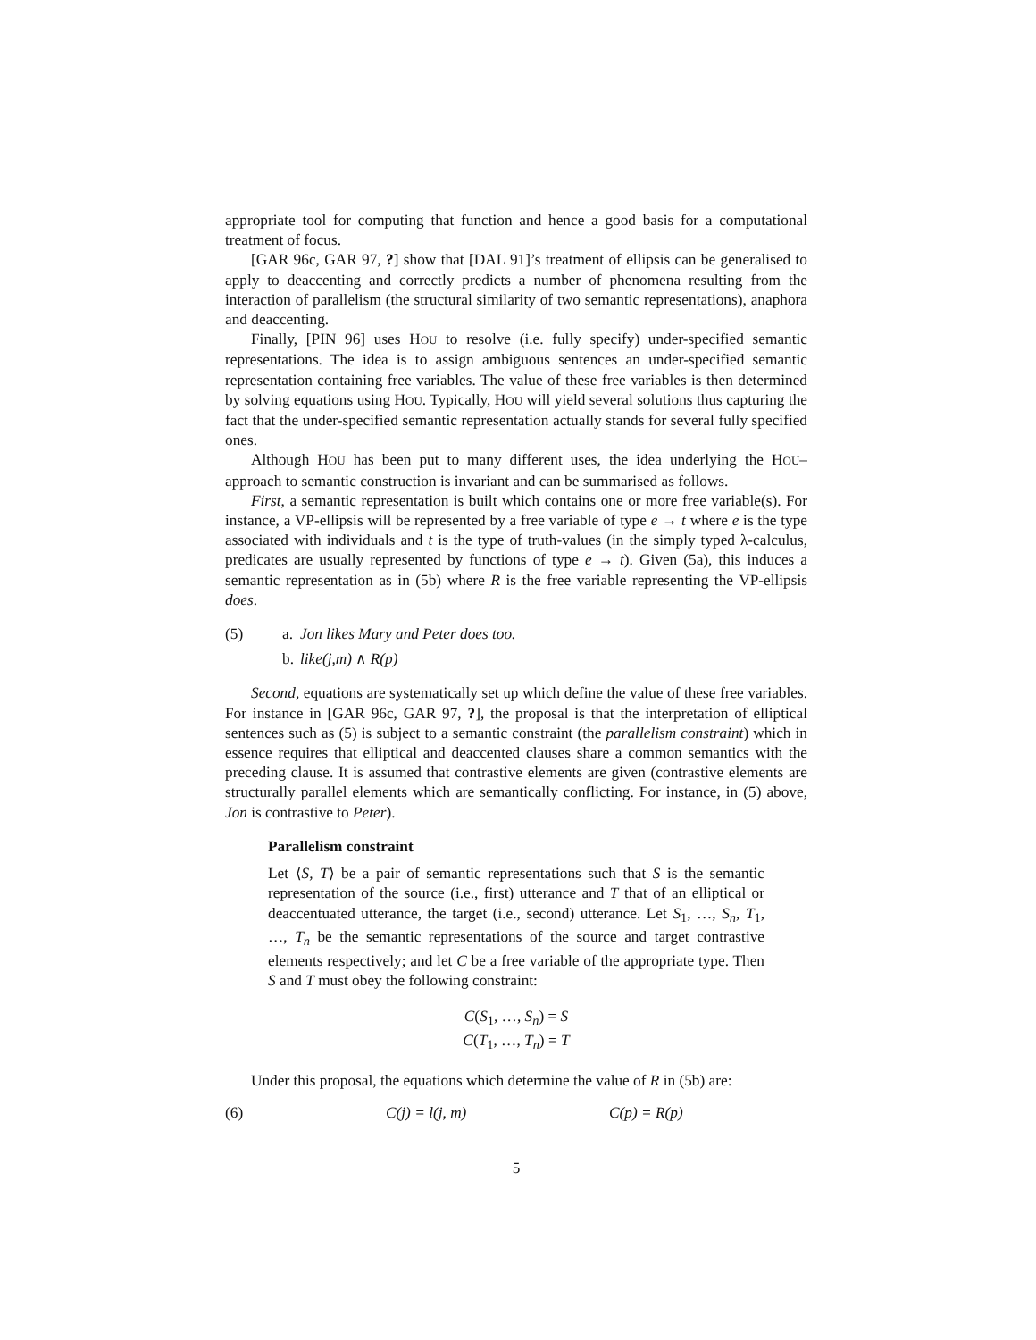appropriate tool for computing that function and hence a good basis for a computational treatment of focus.
[GAR 96c, GAR 97, ?] show that [DAL 91]’s treatment of ellipsis can be generalised to apply to deaccenting and correctly predicts a number of phenomena resulting from the interaction of parallelism (the structural similarity of two semantic representations), anaphora and deaccenting.
Finally, [PIN 96] uses HOU to resolve (i.e. fully specify) under-specified semantic representations. The idea is to assign ambiguous sentences an under-specified semantic representation containing free variables. The value of these free variables is then determined by solving equations using HOU. Typically, HOU will yield several solutions thus capturing the fact that the under-specified semantic representation actually stands for several fully specified ones.
Although HOU has been put to many different uses, the idea underlying the HOU–approach to semantic construction is invariant and can be summarised as follows.
First, a semantic representation is built which contains one or more free variable(s). For instance, a VP-ellipsis will be represented by a free variable of type e → t where e is the type associated with individuals and t is the type of truth-values (in the simply typed λ-calculus, predicates are usually represented by functions of type e → t). Given (5a), this induces a semantic representation as in (5b) where R is the free variable representing the VP-ellipsis does.
(5) a. Jon likes Mary and Peter does too.
b. like(j,m) ∧ R(p)
Second, equations are systematically set up which define the value of these free variables. For instance in [GAR 96c, GAR 97, ?], the proposal is that the interpretation of elliptical sentences such as (5) is subject to a semantic constraint (the parallelism constraint) which in essence requires that elliptical and deaccented clauses share a common semantics with the preceding clause. It is assumed that contrastive elements are given (contrastive elements are structurally parallel elements which are semantically conflicting. For instance, in (5) above, Jon is contrastive to Peter).
Parallelism constraint
Let ⟨S, T⟩ be a pair of semantic representations such that S is the semantic representation of the source (i.e., first) utterance and T that of an elliptical or deaccentuated utterance, the target (i.e., second) utterance. Let S<sub>1</sub>, …, S<sub>n</sub>, T<sub>1</sub>, …, T<sub>n</sub> be the semantic representations of the source and target contrastive elements respectively; and let C be a free variable of the appropriate type. Then S and T must obey the following constraint:
C(S<sub>1</sub>, …, S<sub>n</sub>) = S
C(T<sub>1</sub>, …, T<sub>n</sub>) = T
Under this proposal, the equations which determine the value of R in (5b) are:
(6) C(j) = l(j, m) C(p) = R(p)
5